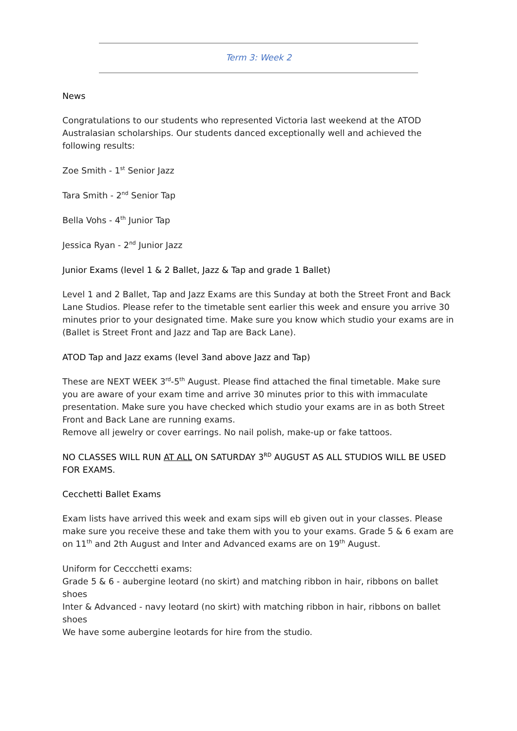Term 3: Week 2
News
Congratulations to our students who represented Victoria last weekend at the ATOD Australasian scholarships. Our students danced exceptionally well and achieved the following results:
Zoe Smith - 1<sup>st</sup> Senior Jazz
Tara Smith - 2<sup>nd</sup> Senior Tap
Bella Vohs - 4<sup>th</sup> Junior Tap
Jessica Ryan - 2<sup>nd</sup> Junior Jazz
Junior Exams (level 1 & 2 Ballet, Jazz & Tap and grade 1 Ballet)
Level 1 and 2 Ballet, Tap and Jazz Exams are this Sunday at both the Street Front and Back Lane Studios. Please refer to the timetable sent earlier this week and ensure you arrive 30 minutes prior to your designated time. Make sure you know which studio your exams are in (Ballet is Street Front and Jazz and Tap are Back Lane).
ATOD Tap and Jazz exams (level 3and above Jazz and Tap)
These are NEXT WEEK 3<sup>rd</sup>-5<sup>th</sup> August. Please find attached the final timetable. Make sure you are aware of your exam time and arrive 30 minutes prior to this with immaculate presentation. Make sure you have checked which studio your exams are in as both Street Front and Back Lane are running exams.
Remove all jewelry or cover earrings. No nail polish, make-up or fake tattoos.
NO CLASSES WILL RUN AT ALL ON SATURDAY 3<sup>RD</sup> AUGUST AS ALL STUDIOS WILL BE USED FOR EXAMS.
Cecchetti Ballet Exams
Exam lists have arrived this week and exam sips will eb given out in your classes. Please make sure you receive these and take them with you to your exams. Grade 5 & 6 exam are on 11<sup>th</sup> and 2th August and Inter and Advanced exams are on 19<sup>th</sup> August.
Uniform for Ceccchetti exams:
Grade 5 & 6 - aubergine leotard (no skirt) and matching ribbon in hair, ribbons on ballet shoes
Inter & Advanced - navy leotard (no skirt) with matching ribbon in hair, ribbons on ballet shoes
We have some aubergine leotards for hire from the studio.